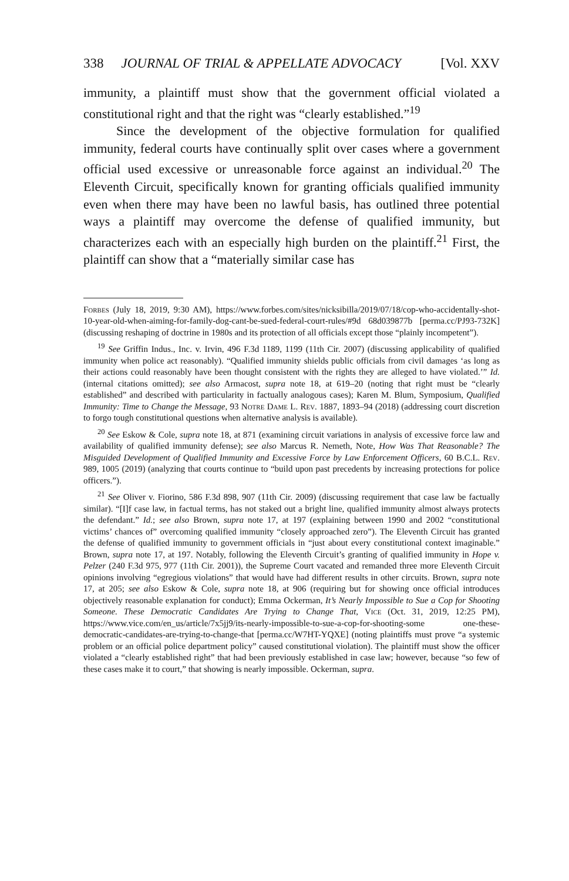338 JOURNAL OF TRIAL & APPELLATE ADVOCACY [Vol. XXV
immunity, a plaintiff must show that the government official violated a constitutional right and that the right was “clearly established.”<sup>19</sup>
Since the development of the objective formulation for qualified immunity, federal courts have continually split over cases where a government official used excessive or unreasonable force against an individual.<sup>20</sup> The Eleventh Circuit, specifically known for granting officials qualified immunity even when there may have been no lawful basis, has outlined three potential ways a plaintiff may overcome the defense of qualified immunity, but characterizes each with an especially high burden on the plaintiff.<sup>21</sup> First, the plaintiff can show that a “materially similar case has
Forbes (July 18, 2019, 9:30 AM), https://www.forbes.com/sites/nicksibilla/2019/07/18/cop-who-accidentally-shot-10-year-old-when-aiming-for-family-dog-cant-be-sued-federal-court-rules/#9d 68d039877b [perma.cc/PJ93-732K] (discussing reshaping of doctrine in 1980s and its protection of all officials except those “plainly incompetent”).
<sup>19</sup> See Griffin Indus., Inc. v. Irvin, 496 F.3d 1189, 1199 (11th Cir. 2007) (discussing applicability of qualified immunity when police act reasonably). “Qualified immunity shields public officials from civil damages ‘as long as their actions could reasonably have been thought consistent with the rights they are alleged to have violated.’” Id. (internal citations omitted); see also Armacost, supra note 18, at 619–20 (noting that right must be “clearly established” and described with particularity in factually analogous cases); Karen M. Blum, Symposium, Qualified Immunity: Time to Change the Message, 93 Notre Dame L. Rev. 1887, 1893–94 (2018) (addressing court discretion to forgo tough constitutional questions when alternative analysis is available).
<sup>20</sup> See Eskow & Cole, supra note 18, at 871 (examining circuit variations in analysis of excessive force law and availability of qualified immunity defense); see also Marcus R. Nemeth, Note, How Was That Reasonable? The Misguided Development of Qualified Immunity and Excessive Force by Law Enforcement Officers, 60 B.C.L. Rev. 989, 1005 (2019) (analyzing that courts continue to “build upon past precedents by increasing protections for police officers.”).
<sup>21</sup> See Oliver v. Fiorino, 586 F.3d 898, 907 (11th Cir. 2009) (discussing requirement that case law be factually similar). “[I]f case law, in factual terms, has not staked out a bright line, qualified immunity almost always protects the defendant.” Id.; see also Brown, supra note 17, at 197 (explaining between 1990 and 2002 “constitutional victims’ chances of” overcoming qualified immunity “closely approached zero”). The Eleventh Circuit has granted the defense of qualified immunity to government officials in “just about every constitutional context imaginable.” Brown, supra note 17, at 197. Notably, following the Eleventh Circuit’s granting of qualified immunity in Hope v. Pelzer (240 F.3d 975, 977 (11th Cir. 2001)), the Supreme Court vacated and remanded three more Eleventh Circuit opinions involving “egregious violations” that would have had different results in other circuits. Brown, supra note 17, at 205; see also Eskow & Cole, supra note 18, at 906 (requiring but for showing once official introduces objectively reasonable explanation for conduct); Emma Ockerman, It’s Nearly Impossible to Sue a Cop for Shooting Someone. These Democratic Candidates Are Trying to Change That, Vice (Oct. 31, 2019, 12:25 PM), https://www.vice.com/en_us/article/7x5jj9/its-nearly-impossible-to-sue-a-cop-for-shooting-some one-these-democratic-candidates-are-trying-to-change-that [perma.cc/W7HT-YQXE] (noting plaintiffs must prove “a systemic problem or an official police department policy” caused constitutional violation). The plaintiff must show the officer violated a “clearly established right” that had been previously established in case law; however, because “so few of these cases make it to court,” that showing is nearly impossible. Ockerman, supra.